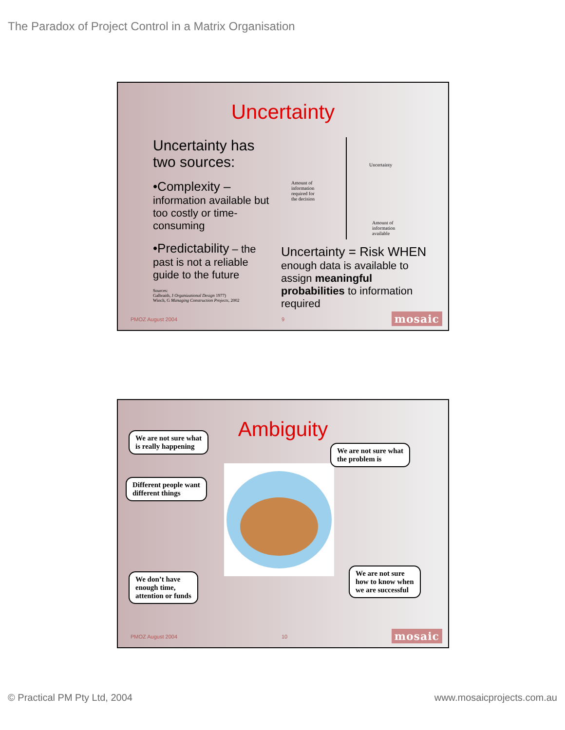The Paradox of Project Control in a Matrix Organisation
Uncertainty
Uncertainty has two sources:
•Complexity – information available but too costly or time-consuming
•Predictability – the past is not a reliable guide to the future
Sources:
Galbraith, J Organizational Design 1977)
Winch, G Managing Construction Projects, 2002
Amount of
information
required for
the decision
Uncertainty
Amount of
information
available
Uncertainty = Risk WHEN enough data is available to assign meaningful probabilities to information required
PMOZ August 2004 9 mosaic
Ambiguity
We are not sure what
is really happening
We are not sure what
the problem is
Different people want
different things
We don’t have
enough time,
attention or funds
We are not sure
how to know when
we are successful
PMOZ August 2004 10 mosaic
© Practical PM Pty Ltd, 2004 www.mosaicprojects.com.au